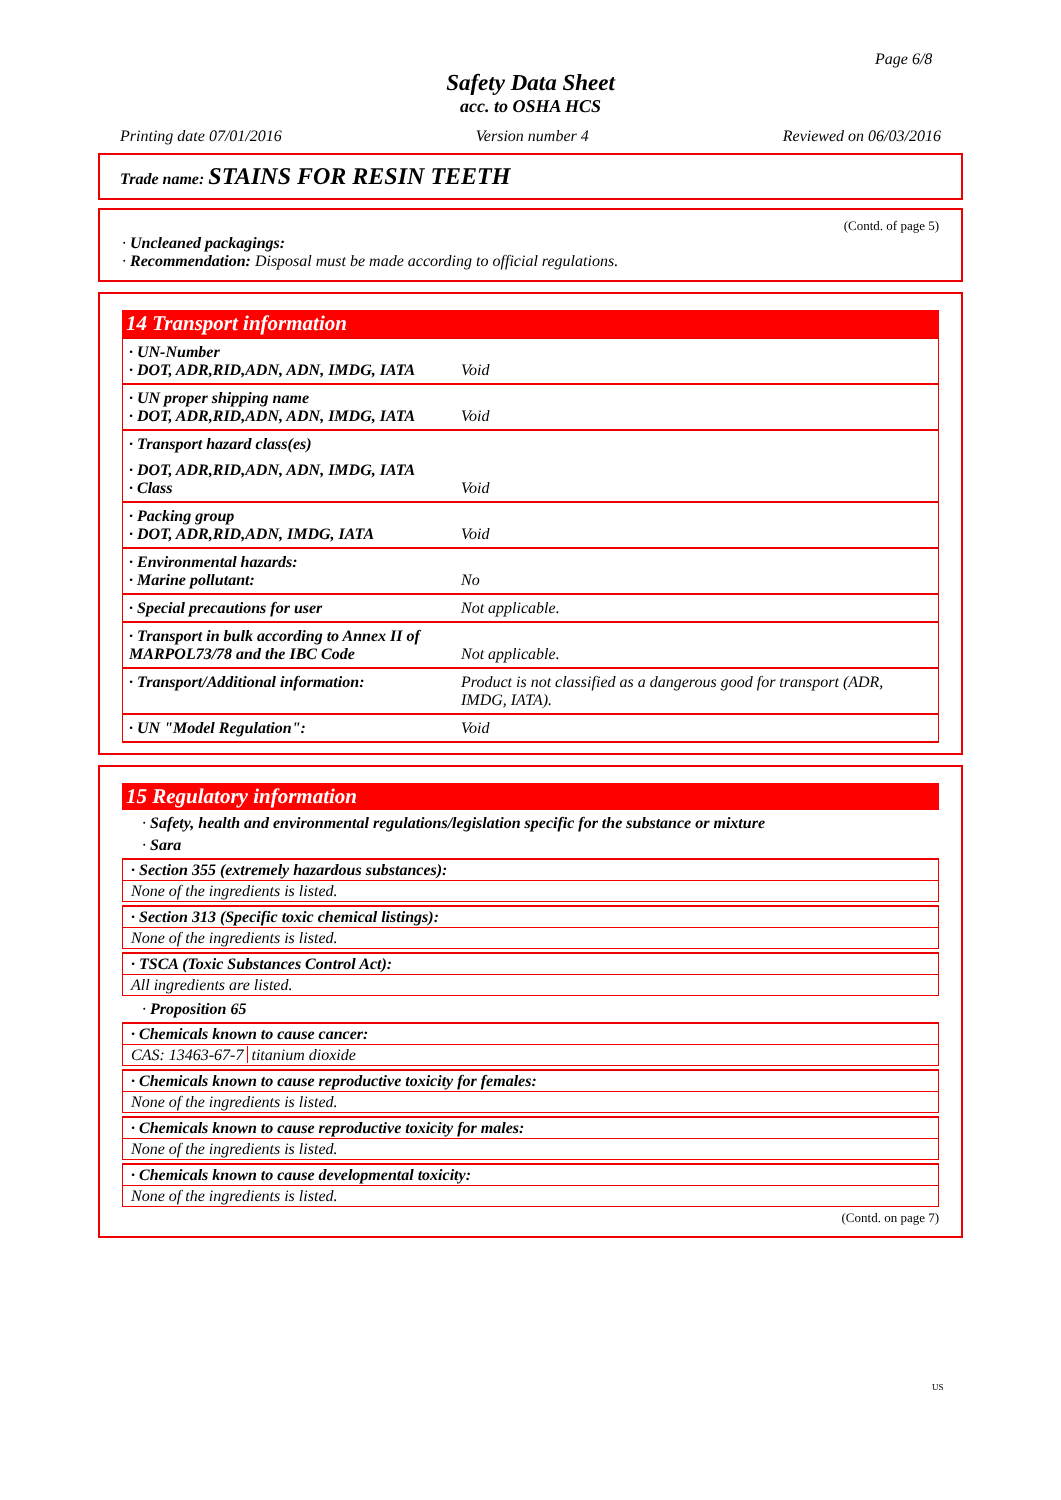Page 6/8
Safety Data Sheet
acc. to OSHA HCS
Printing date 07/01/2016 Version number 4 Reviewed on 06/03/2016
Trade name: STAINS FOR RESIN TEETH
(Contd. of page 5)
· Uncleaned packagings:
· Recommendation: Disposal must be made according to official regulations.
14 Transport information
| · UN-Number · DOT, ADR,RID,ADN, ADN, IMDG, IATA | Void |
| · UN proper shipping name · DOT, ADR,RID,ADN, ADN, IMDG, IATA | Void |
| · Transport hazard class(es) | |
| · DOT, ADR,RID,ADN, ADN, IMDG, IATA · Class | Void |
| · Packing group · DOT, ADR,RID,ADN, IMDG, IATA | Void |
| · Environmental hazards: · Marine pollutant: | No |
| · Special precautions for user | Not applicable. |
| · Transport in bulk according to Annex II of MARPOL73/78 and the IBC Code | Not applicable. |
| · Transport/Additional information: | Product is not classified as a dangerous good for transport (ADR, IMDG, IATA). |
| · UN "Model Regulation": | Void |
15 Regulatory information
· Safety, health and environmental regulations/legislation specific for the substance or mixture
· Sara
· Section 355 (extremely hazardous substances):
None of the ingredients is listed.
· Section 313 (Specific toxic chemical listings):
None of the ingredients is listed.
· TSCA (Toxic Substances Control Act):
All ingredients are listed.
· Proposition 65
· Chemicals known to cause cancer:
CAS: 13463-67-7 titanium dioxide
· Chemicals known to cause reproductive toxicity for females:
None of the ingredients is listed.
· Chemicals known to cause reproductive toxicity for males:
None of the ingredients is listed.
· Chemicals known to cause developmental toxicity:
None of the ingredients is listed.
(Contd. on page 7)
US